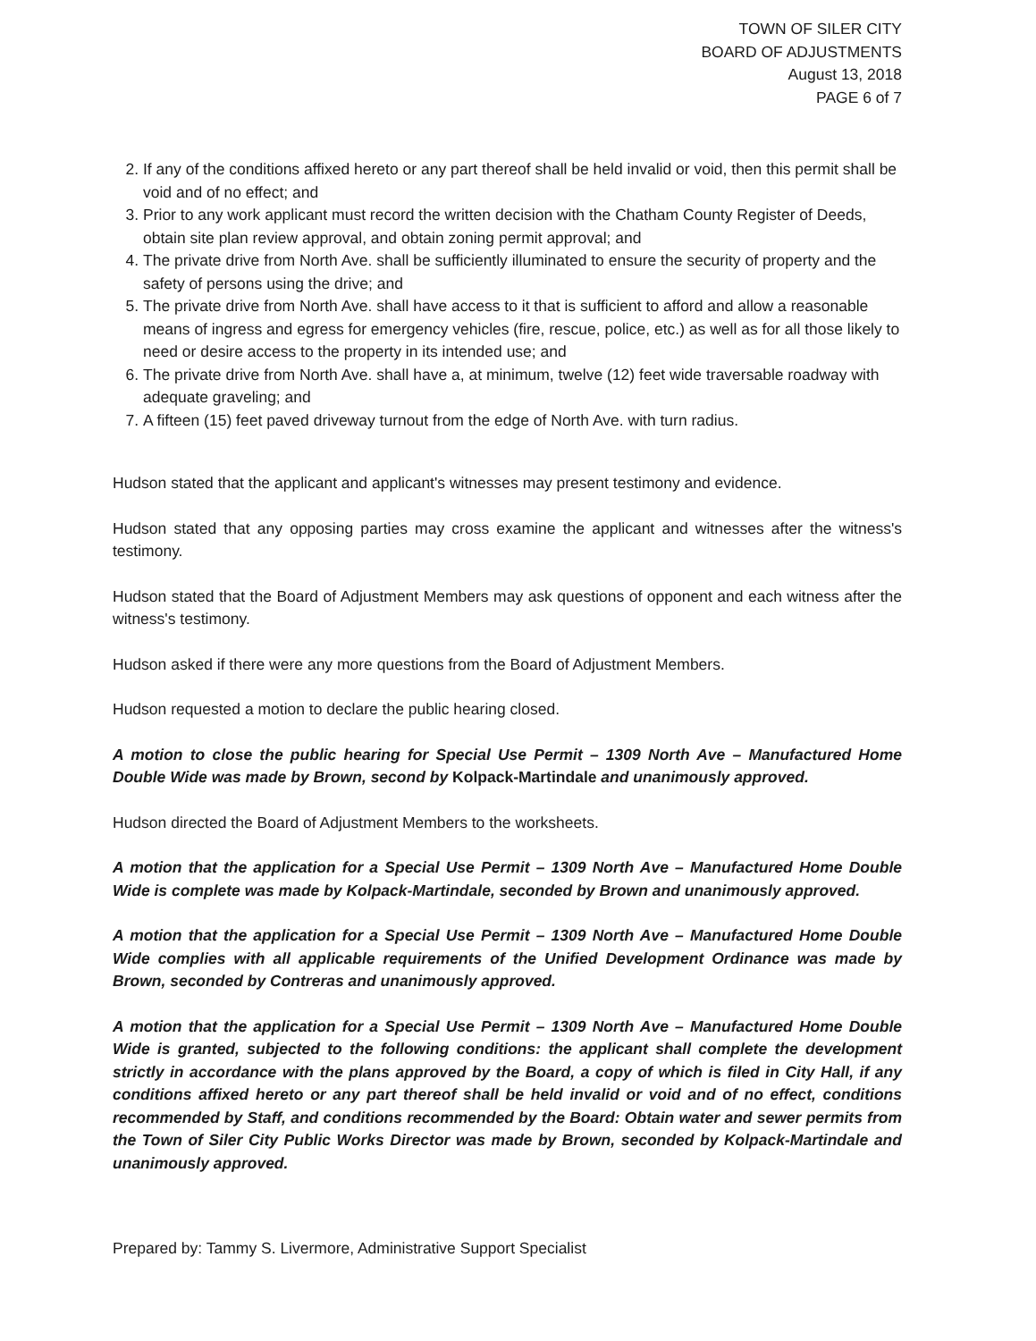TOWN OF SILER CITY
BOARD OF ADJUSTMENTS
August 13, 2018
PAGE 6 of 7
2. If any of the conditions affixed hereto or any part thereof shall be held invalid or void, then this permit shall be void and of no effect; and
3. Prior to any work applicant must record the written decision with the Chatham County Register of Deeds, obtain site plan review approval, and obtain zoning permit approval; and
4. The private drive from North Ave. shall be sufficiently illuminated to ensure the security of property and the safety of persons using the drive; and
5. The private drive from North Ave. shall have access to it that is sufficient to afford and allow a reasonable means of ingress and egress for emergency vehicles (fire, rescue, police, etc.) as well as for all those likely to need or desire access to the property in its intended use; and
6. The private drive from North Ave. shall have a, at minimum, twelve (12) feet wide traversable roadway with adequate graveling; and
7. A fifteen (15) feet paved driveway turnout from the edge of North Ave. with turn radius.
Hudson stated that the applicant and applicant's witnesses may present testimony and evidence.
Hudson stated that any opposing parties may cross examine the applicant and witnesses after the witness's testimony.
Hudson stated that the Board of Adjustment Members may ask questions of opponent and each witness after the witness's testimony.
Hudson asked if there were any more questions from the Board of Adjustment Members.
Hudson requested a motion to declare the public hearing closed.
A motion to close the public hearing for Special Use Permit – 1309 North Ave – Manufactured Home Double Wide was made by Brown, second by Kolpack-Martindale and unanimously approved.
Hudson directed the Board of Adjustment Members to the worksheets.
A motion that the application for a Special Use Permit – 1309 North Ave – Manufactured Home Double Wide is complete was made by Kolpack-Martindale, seconded by Brown and unanimously approved.
A motion that the application for a Special Use Permit – 1309 North Ave – Manufactured Home Double Wide complies with all applicable requirements of the Unified Development Ordinance was made by Brown, seconded by Contreras and unanimously approved.
A motion that the application for a Special Use Permit – 1309 North Ave – Manufactured Home Double Wide is granted, subjected to the following conditions: the applicant shall complete the development strictly in accordance with the plans approved by the Board, a copy of which is filed in City Hall, if any conditions affixed hereto or any part thereof shall be held invalid or void and of no effect, conditions recommended by Staff, and conditions recommended by the Board: Obtain water and sewer permits from the Town of Siler City Public Works Director was made by Brown, seconded by Kolpack-Martindale and unanimously approved.
Prepared by: Tammy S. Livermore, Administrative Support Specialist